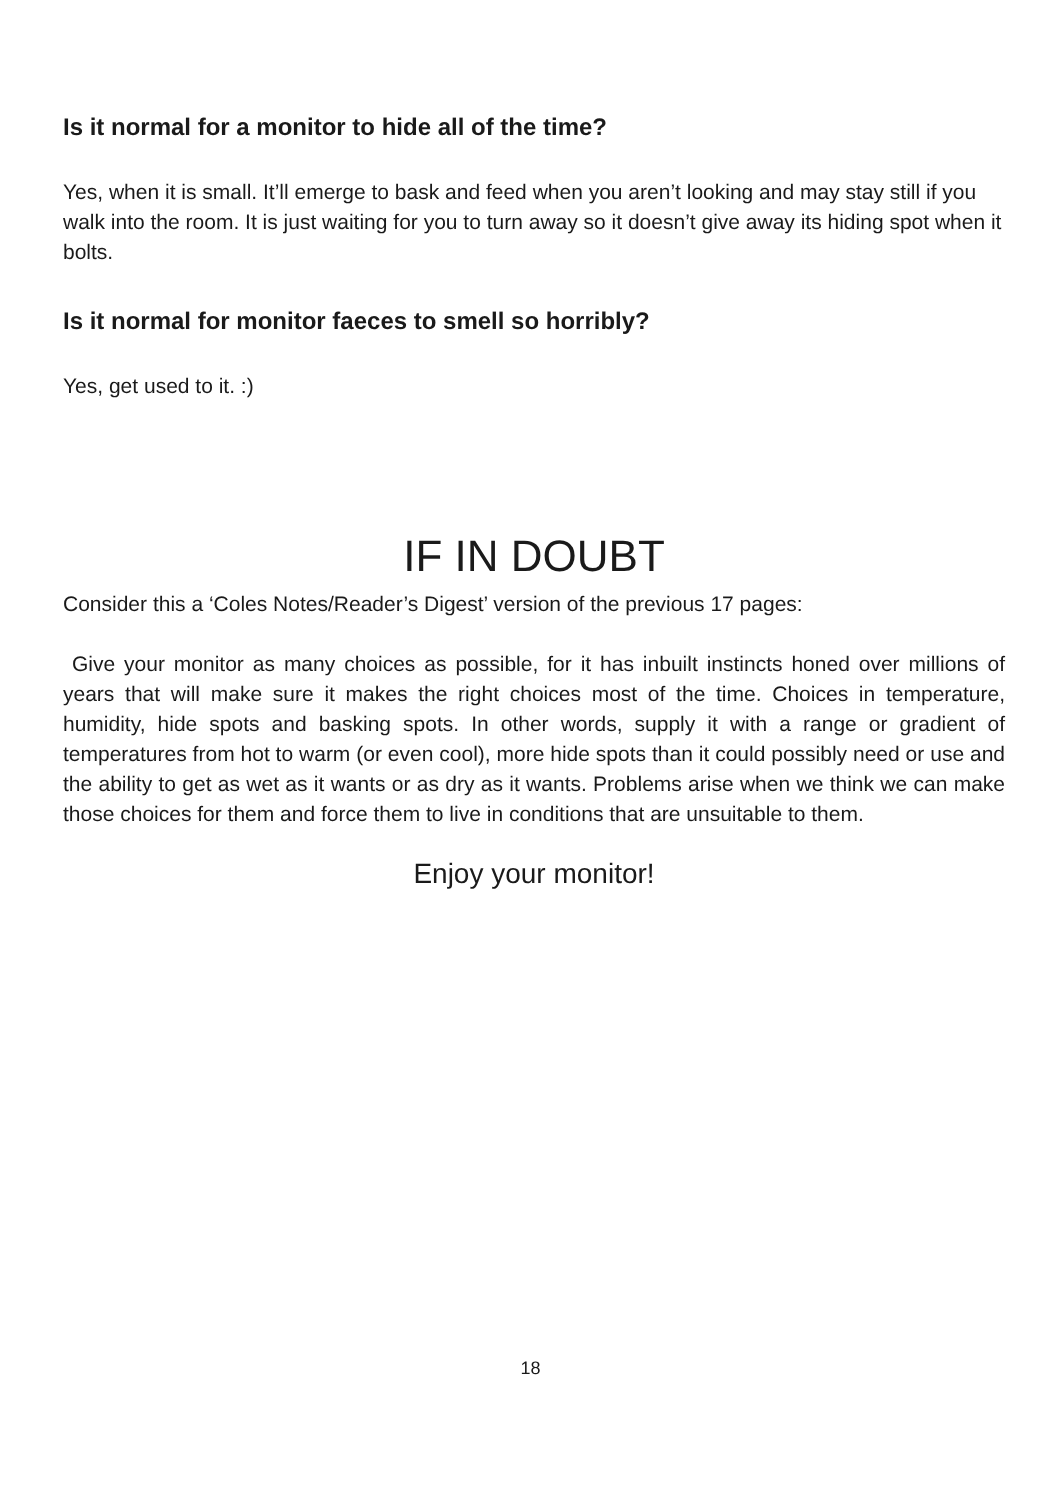Is it normal for a monitor to hide all of the time?
Yes, when it is small. It’ll emerge to bask and feed when you aren’t looking and may stay still if you walk into the room. It is just waiting for you to turn away so it doesn’t give away its hiding spot when it bolts.
Is it normal for monitor faeces to smell so horribly?
Yes, get used to it. :)
IF IN DOUBT
Consider this a ‘Coles Notes/Reader’s Digest’ version of the previous 17 pages:
Give your monitor as many choices as possible, for it has inbuilt instincts honed over millions of years that will make sure it makes the right choices most of the time. Choices in temperature, humidity, hide spots and basking spots. In other words, supply it with a range or gradient of temperatures from hot to warm (or even cool), more hide spots than it could possibly need or use and the ability to get as wet as it wants or as dry as it wants. Problems arise when we think we can make those choices for them and force them to live in conditions that are unsuitable to them.
Enjoy your monitor!
18